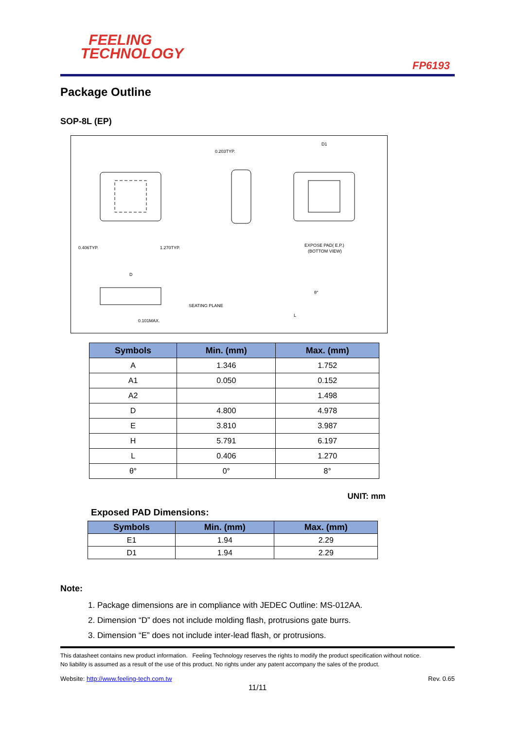FEELING
TECHNOLOGY
FP6193
Package Outline
SOP-8L (EP)
0.406TYP.
1.270TYP.
0.203TYP.
EXPOSE PAD( E.P.)
(BOTTOM VIEW)
D
SEATING PLANE
0.101MAX.
D1
θ°
L
| Symbols | Min. (mm) | Max. (mm) |
| --- | --- | --- |
| A | 1.346 | 1.752 |
| A1 | 0.050 | 0.152 |
| A2 | | 1.498 |
| D | 4.800 | 4.978 |
| E | 3.810 | 3.987 |
| H | 5.791 | 6.197 |
| L | 0.406 | 1.270 |
| θ° | 0° | 8° |
UNIT: mm
Exposed PAD Dimensions:
| Symbols | Min. (mm) | Max. (mm) |
| --- | --- | --- |
| E1 | 1.94 | 2.29 |
| D1 | 1.94 | 2.29 |
Note:
1. Package dimensions are in compliance with JEDEC Outline: MS-012AA.
2. Dimension “D” does not include molding flash, protrusions gate burrs.
3. Dimension “E” does not include inter-lead flash, or protrusions.
This datasheet contains new product information. Feeling Technology reserves the rights to modify the product specification without notice.
No liability is assumed as a result of the use of this product. No rights under any patent accompany the sales of the product.
Website: http://www.feeling-tech.com.tw Rev. 0.65
11/11